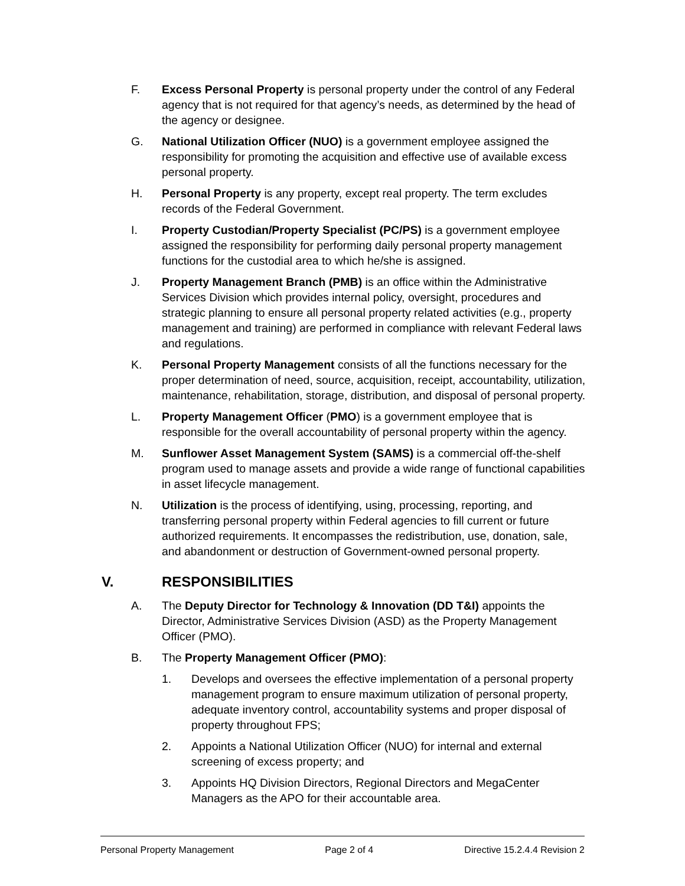F. Excess Personal Property is personal property under the control of any Federal agency that is not required for that agency’s needs, as determined by the head of the agency or designee.
G. National Utilization Officer (NUO) is a government employee assigned the responsibility for promoting the acquisition and effective use of available excess personal property.
H. Personal Property is any property, except real property. The term excludes records of the Federal Government.
I. Property Custodian/Property Specialist (PC/PS) is a government employee assigned the responsibility for performing daily personal property management functions for the custodial area to which he/she is assigned.
J. Property Management Branch (PMB) is an office within the Administrative Services Division which provides internal policy, oversight, procedures and strategic planning to ensure all personal property related activities (e.g., property management and training) are performed in compliance with relevant Federal laws and regulations.
K. Personal Property Management consists of all the functions necessary for the proper determination of need, source, acquisition, receipt, accountability, utilization, maintenance, rehabilitation, storage, distribution, and disposal of personal property.
L. Property Management Officer (PMO) is a government employee that is responsible for the overall accountability of personal property within the agency.
M. Sunflower Asset Management System (SAMS) is a commercial off-the-shelf program used to manage assets and provide a wide range of functional capabilities in asset lifecycle management.
N. Utilization is the process of identifying, using, processing, reporting, and transferring personal property within Federal agencies to fill current or future authorized requirements. It encompasses the redistribution, use, donation, sale, and abandonment or destruction of Government-owned personal property.
V. RESPONSIBILITIES
A. The Deputy Director for Technology & Innovation (DD T&I) appoints the Director, Administrative Services Division (ASD) as the Property Management Officer (PMO).
B. The Property Management Officer (PMO):
1. Develops and oversees the effective implementation of a personal property management program to ensure maximum utilization of personal property, adequate inventory control, accountability systems and proper disposal of property throughout FPS;
2. Appoints a National Utilization Officer (NUO) for internal and external screening of excess property; and
3. Appoints HQ Division Directors, Regional Directors and MegaCenter Managers as the APO for their accountable area.
Personal Property Management Page 2 of 4 Directive 15.2.4.4 Revision 2